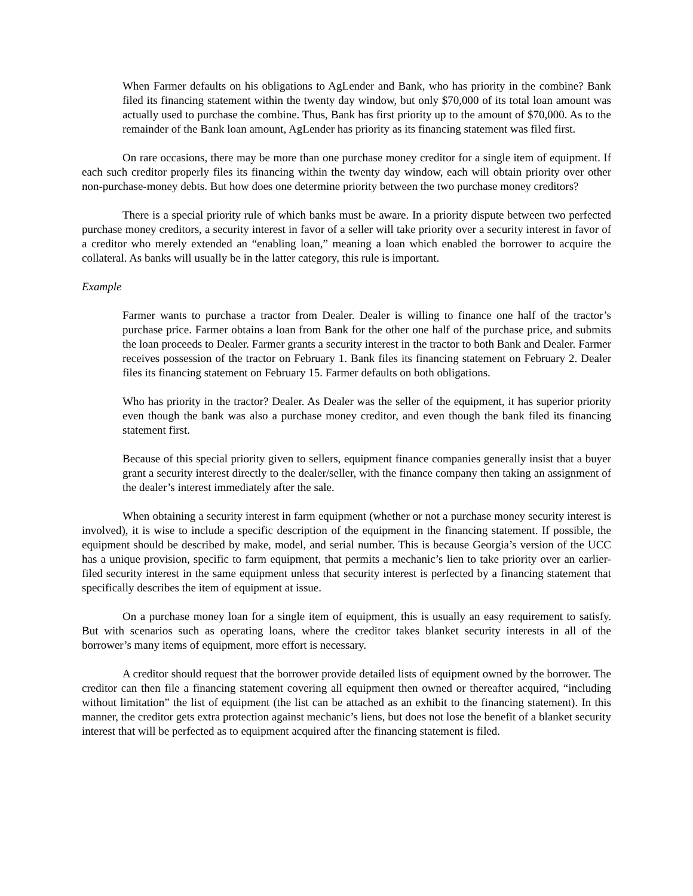When Farmer defaults on his obligations to AgLender and Bank, who has priority in the combine? Bank filed its financing statement within the twenty day window, but only $70,000 of its total loan amount was actually used to purchase the combine. Thus, Bank has first priority up to the amount of $70,000. As to the remainder of the Bank loan amount, AgLender has priority as its financing statement was filed first.
On rare occasions, there may be more than one purchase money creditor for a single item of equipment. If each such creditor properly files its financing within the twenty day window, each will obtain priority over other non-purchase-money debts. But how does one determine priority between the two purchase money creditors?
There is a special priority rule of which banks must be aware. In a priority dispute between two perfected purchase money creditors, a security interest in favor of a seller will take priority over a security interest in favor of a creditor who merely extended an “enabling loan,” meaning a loan which enabled the borrower to acquire the collateral. As banks will usually be in the latter category, this rule is important.
Example
Farmer wants to purchase a tractor from Dealer. Dealer is willing to finance one half of the tractor’s purchase price. Farmer obtains a loan from Bank for the other one half of the purchase price, and submits the loan proceeds to Dealer. Farmer grants a security interest in the tractor to both Bank and Dealer. Farmer receives possession of the tractor on February 1. Bank files its financing statement on February 2. Dealer files its financing statement on February 15. Farmer defaults on both obligations.
Who has priority in the tractor? Dealer. As Dealer was the seller of the equipment, it has superior priority even though the bank was also a purchase money creditor, and even though the bank filed its financing statement first.
Because of this special priority given to sellers, equipment finance companies generally insist that a buyer grant a security interest directly to the dealer/seller, with the finance company then taking an assignment of the dealer’s interest immediately after the sale.
When obtaining a security interest in farm equipment (whether or not a purchase money security interest is involved), it is wise to include a specific description of the equipment in the financing statement. If possible, the equipment should be described by make, model, and serial number. This is because Georgia’s version of the UCC has a unique provision, specific to farm equipment, that permits a mechanic’s lien to take priority over an earlier-filed security interest in the same equipment unless that security interest is perfected by a financing statement that specifically describes the item of equipment at issue.
On a purchase money loan for a single item of equipment, this is usually an easy requirement to satisfy. But with scenarios such as operating loans, where the creditor takes blanket security interests in all of the borrower’s many items of equipment, more effort is necessary.
A creditor should request that the borrower provide detailed lists of equipment owned by the borrower. The creditor can then file a financing statement covering all equipment then owned or thereafter acquired, “including without limitation” the list of equipment (the list can be attached as an exhibit to the financing statement). In this manner, the creditor gets extra protection against mechanic’s liens, but does not lose the benefit of a blanket security interest that will be perfected as to equipment acquired after the financing statement is filed.